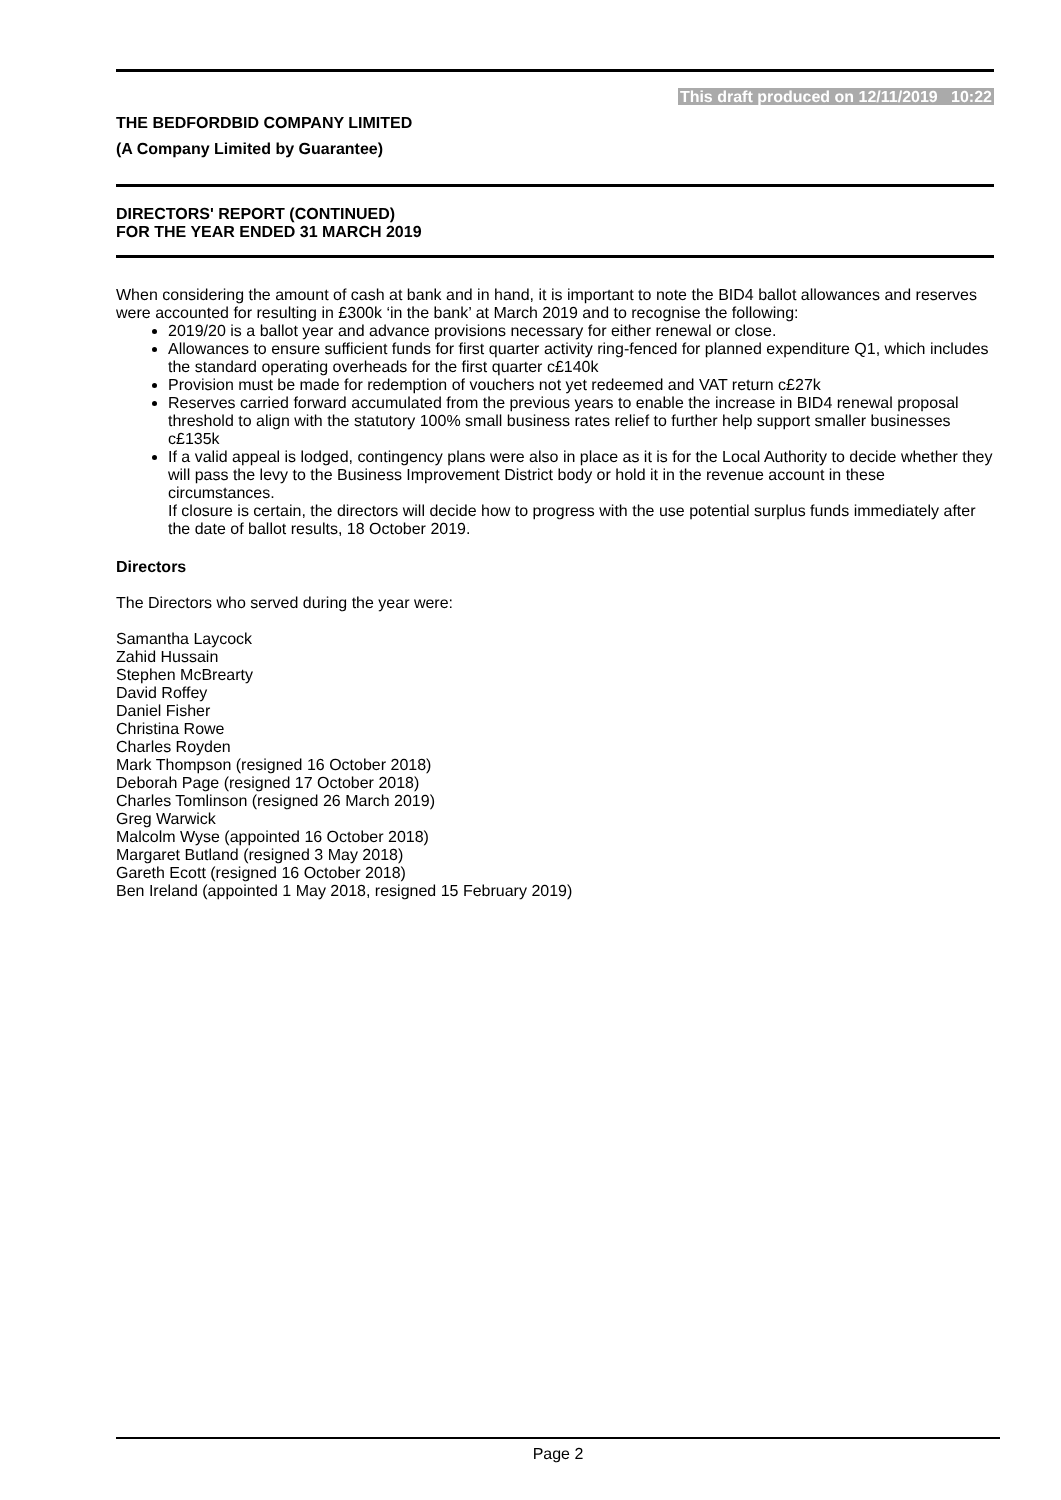This draft produced on 12/11/2019 10:22
THE BEDFORDBID COMPANY LIMITED
(A Company Limited by Guarantee)
DIRECTORS' REPORT (CONTINUED)
FOR THE YEAR ENDED 31 MARCH 2019
When considering the amount of cash at bank and in hand, it is important to note the BID4 ballot allowances and reserves were accounted for resulting in £300k ‘in the bank’ at March 2019 and to recognise the following:
2019/20 is a ballot year and advance provisions necessary for either renewal or close.
Allowances to ensure sufficient funds for first quarter activity ring-fenced for planned expenditure Q1, which includes the standard operating overheads for the first quarter c£140k
Provision must be made for redemption of vouchers not yet redeemed and VAT return c£27k
Reserves carried forward accumulated from the previous years to enable the increase in BID4 renewal proposal threshold to align with the statutory 100% small business rates relief to further help support smaller businesses c£135k
If a valid appeal is lodged, contingency plans were also in place as it is for the Local Authority to decide whether they will pass the levy to the Business Improvement District body or hold it in the revenue account in these circumstances.
If closure is certain, the directors will decide how to progress with the use potential surplus funds immediately after the date of ballot results, 18 October 2019.
Directors
The Directors who served during the year were:
Samantha Laycock
Zahid Hussain
Stephen McBrearty
David Roffey
Daniel Fisher
Christina Rowe
Charles Royden
Mark Thompson (resigned 16 October 2018)
Deborah Page (resigned 17 October 2018)
Charles Tomlinson (resigned 26 March 2019)
Greg Warwick
Malcolm Wyse (appointed 16 October 2018)
Margaret Butland (resigned 3 May 2018)
Gareth Ecott (resigned 16 October 2018)
Ben Ireland (appointed 1 May 2018, resigned 15 February 2019)
Page 2